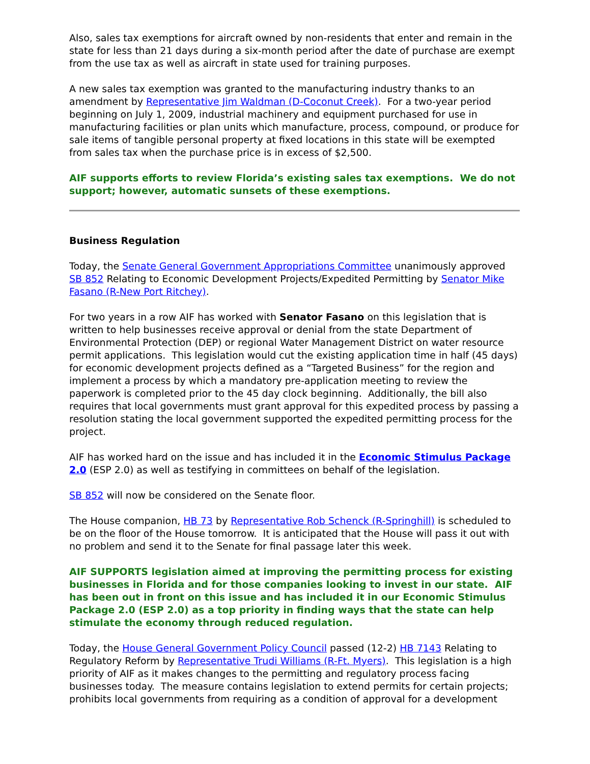Also, sales tax exemptions for aircraft owned by non-residents that enter and remain in the state for less than 21 days during a six-month period after the date of purchase are exempt from the use tax as well as aircraft in state used for training purposes.
A new sales tax exemption was granted to the manufacturing industry thanks to an amendment by Representative Jim Waldman (D-Coconut Creek). For a two-year period beginning on July 1, 2009, industrial machinery and equipment purchased for use in manufacturing facilities or plan units which manufacture, process, compound, or produce for sale items of tangible personal property at fixed locations in this state will be exempted from sales tax when the purchase price is in excess of $2,500.
AIF supports efforts to review Florida’s existing sales tax exemptions. We do not support; however, automatic sunsets of these exemptions.
Business Regulation
Today, the Senate General Government Appropriations Committee unanimously approved SB 852 Relating to Economic Development Projects/Expedited Permitting by Senator Mike Fasano (R-New Port Ritchey).
For two years in a row AIF has worked with Senator Fasano on this legislation that is written to help businesses receive approval or denial from the state Department of Environmental Protection (DEP) or regional Water Management District on water resource permit applications. This legislation would cut the existing application time in half (45 days) for economic development projects defined as a “Targeted Business” for the region and implement a process by which a mandatory pre-application meeting to review the paperwork is completed prior to the 45 day clock beginning. Additionally, the bill also requires that local governments must grant approval for this expedited process by passing a resolution stating the local government supported the expedited permitting process for the project.
AIF has worked hard on the issue and has included it in the Economic Stimulus Package 2.0 (ESP 2.0) as well as testifying in committees on behalf of the legislation.
SB 852 will now be considered on the Senate floor.
The House companion, HB 73 by Representative Rob Schenck (R-Springhill) is scheduled to be on the floor of the House tomorrow. It is anticipated that the House will pass it out with no problem and send it to the Senate for final passage later this week.
AIF SUPPORTS legislation aimed at improving the permitting process for existing businesses in Florida and for those companies looking to invest in our state. AIF has been out in front on this issue and has included it in our Economic Stimulus Package 2.0 (ESP 2.0) as a top priority in finding ways that the state can help stimulate the economy through reduced regulation.
Today, the House General Government Policy Council passed (12-2) HB 7143 Relating to Regulatory Reform by Representative Trudi Williams (R-Ft. Myers). This legislation is a high priority of AIF as it makes changes to the permitting and regulatory process facing businesses today. The measure contains legislation to extend permits for certain projects; prohibits local governments from requiring as a condition of approval for a development